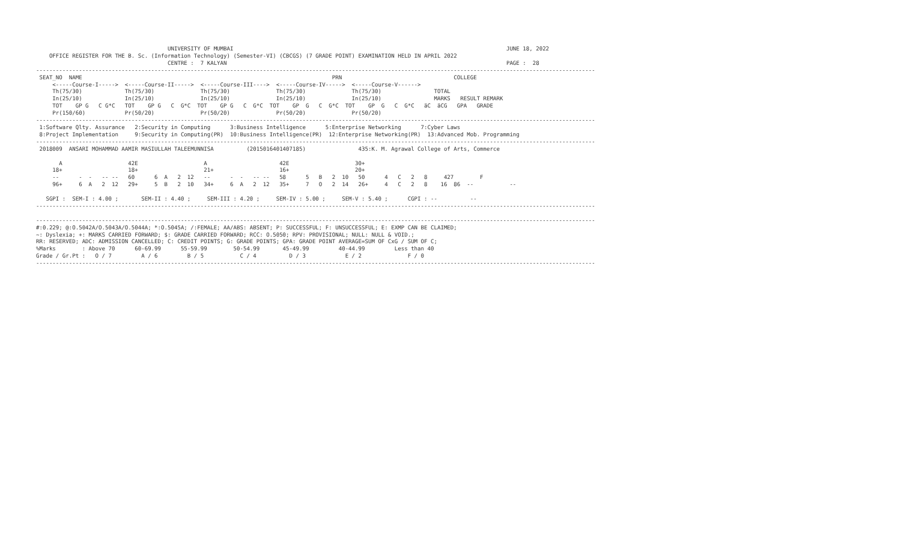UNIVERSITY OF MUMBAI                                                                                   JUNE 18, 2022
    OFFICE REGISTER FOR THE B. Sc. (Information Technology) (Semester-VI) (CBCGS) (7 GRADE POINT) EXAMINATION HELD IN APRIL 2022
                                        CENTRE :  7 KALYAN                                                                                     PAGE :  28
--------------------------------------------------------------------------------------------------------------------------------------------------------------------------
 SEAT_NO  NAME                                                                            PRN                                  COLLEGE
     <-----Course-I----->  <-----Course-II----->  <-----Course-III---->  <-----Course-IV----->  <-----Course-V------>
     Th(75/30)             Th(75/30)              Th(75/30)              Th(75/30)              Th(75/30)                TOTAL
     In(25/10)             In(25/10)              In(25/10)              In(25/10)              In(25/10)                MARKS   RESULT REMARK
     TOT    GP G   C G*C   TOT    GP G   C  G*C  TOT    GP G   C  G*C  TOT    GP  G   C  G*C  TOT    GP  G   C  G*C   äC  äCG   GPA   GRADE
     Pr(150/60)            Pr(50/20)              Pr(50/20)              Pr(50/20)              Pr(50/20)
--------------------------------------------------------------------------------------------------------------------------------------------------------------------------
 1:Software Qlty. Assurance   2:Security in Computing      3:Business Intelligence      5:Enterprise Networking      7:Cyber Laws
 8:Project Implementation     9:Security in Computing(PR)  10:Business Intelligence(PR)  12:Enterprise Networking(PR)  13:Advanced Mob. Programming
--------------------------------------------------------------------------------------------------------------------------------------------------------------------------
 2018009  ANSARI MOHAMMAD AAMIR MASIULLAH TALEEMUNNISA          (2015016401407185)                435:K. M. Agrawal College of Arts, Commerce

       A                    42E                    A                      42E                    30+
     18+                    18+                    21+                    16+                    20+
     --      -  -   -- --   60      6  A   2  12   --      -  -   -- --   58      5   B   2  10   50      4   C   2   8     427        F
     96+     6  A   2  12   29+     5  B   2  10   34+     6  A   2  12   35+     7   O   2  14   26+     4   C   2   8    16  86  --           --

   SGPI :  SEM-I : 4.00 ;       SEM-II : 4.40 ;     SEM-III : 4.20 ;     SEM-IV : 5.00 ;     SEM-V : 5.40 ;      CGPI : --          --
--------------------------------------------------------------------------------------------------------------------------------------------------------------------------

--------------------------------------------------------------------------------------------------------------------------------------------------------------------------
#:0.229; @:O.5042A/O.5043A/O.5044A; *:O.5045A; /:FEMALE; AA/ABS: ABSENT; P: SUCCESSFUL; F: UNSUCCESSFUL; E: EXMP CAN BE CLAIMED;
~: Dyslexia; +: MARKS CARRIED FORWARD; $: GRADE CARRIED FORWARD; RCC: O.5050; RPV: PROVISIONAL; NULL: NULL & VOID.;
RR: RESERVED; ADC: ADMISSION CANCELLED; C: CREDIT POINTS; G: GRADE POINTS; GPA: GRADE POINT AVERAGE=SUM OF CxG / SUM OF C;
%Marks        : Above 70      60-69.99      55-59.99        50-54.99       45-49.99         40-44.99         Less than 40
Grade / Gr.Pt :   O / 7         A / 6         B / 5           C / 4          D / 3            E / 2              F / 0
--------------------------------------------------------------------------------------------------------------------------------------------------------------------------